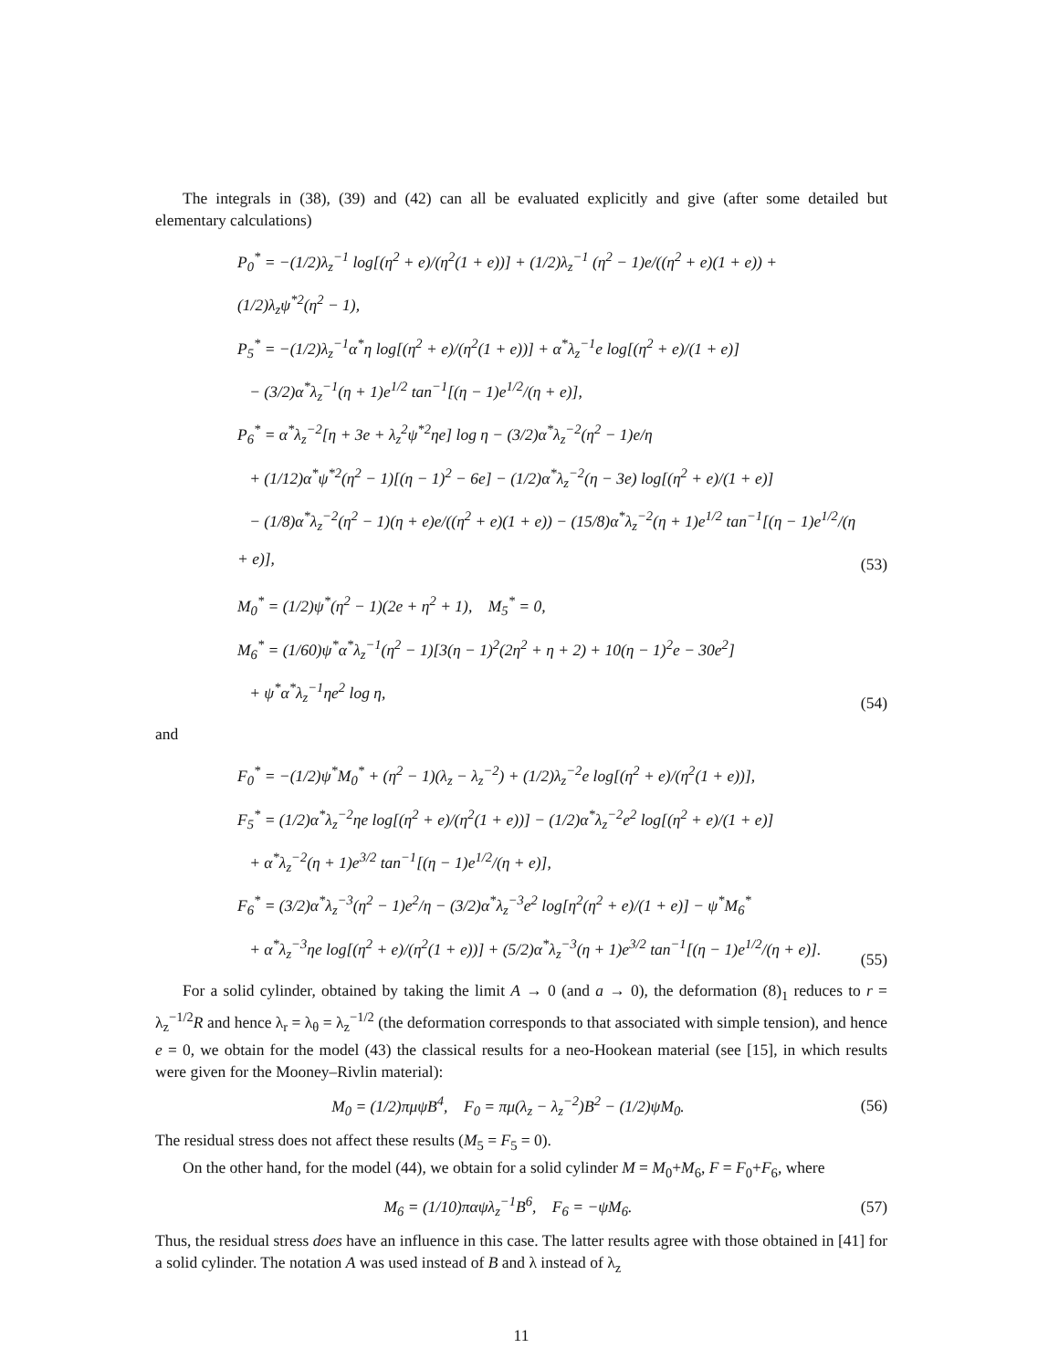The integrals in (38), (39) and (42) can all be evaluated explicitly and give (after some detailed but elementary calculations)
P<sub>0</sub><sup>*</sup> = −(1/2)λ<sub>z</sub><sup>−1</sup> log[(η<sup>2</sup> + e)/(η<sup>2</sup>(1 + e))] + (1/2)λ<sub>z</sub><sup>−1</sup> (η<sup>2</sup> − 1)e/((η<sup>2</sup> + e)(1 + e)) + (1/2)λ<sub>z</sub>ψ<sup>*2</sup>(η<sup>2</sup> − 1),
P<sub>5</sub><sup>*</sup> = −(1/2)λ<sub>z</sub><sup>−1</sup>α<sup>*</sup>η log[(η<sup>2</sup> + e)/(η<sup>2</sup>(1 + e))] + α<sup>*</sup>λ<sub>z</sub><sup>−1</sup>e log[(η<sup>2</sup> + e)/(1 + e)]
− (3/2)α<sup>*</sup>λ<sub>z</sub><sup>−1</sup>(η + 1)e<sup>1/2</sup> tan<sup>−1</sup>[(η − 1)e<sup>1/2</sup>/(η + e)],
P<sub>6</sub><sup>*</sup> = α<sup>*</sup>λ<sub>z</sub><sup>−2</sup>[η + 3e + λ<sub>z</sub><sup>2</sup>ψ<sup>*2</sup>ηe] log η − (3/2)α<sup>*</sup>λ<sub>z</sub><sup>−2</sup>(η<sup>2</sup> − 1)e/η
+ (1/12)α<sup>*</sup>ψ<sup>*2</sup>(η<sup>2</sup> − 1)[(η − 1)<sup>2</sup> − 6e] − (1/2)α<sup>*</sup>λ<sub>z</sub><sup>−2</sup>(η − 3e) log[(η<sup>2</sup> + e)/(1 + e)]
− (1/8)α<sup>*</sup>λ<sub>z</sub><sup>−2</sup>(η<sup>2</sup> − 1)(η + e)e/((η<sup>2</sup> + e)(1 + e)) − (15/8)α<sup>*</sup>λ<sub>z</sub><sup>−2</sup>(η + 1)e<sup>1/2</sup> tan<sup>−1</sup>[(η − 1)e<sup>1/2</sup>/(η + e)],
(53)
M<sub>0</sub><sup>*</sup> = (1/2)ψ<sup>*</sup>(η<sup>2</sup> − 1)(2e + η<sup>2</sup> + 1), M<sub>5</sub><sup>*</sup> = 0,
M<sub>6</sub><sup>*</sup> = (1/60)ψ<sup>*</sup>α<sup>*</sup>λ<sub>z</sub><sup>−1</sup>(η<sup>2</sup> − 1)[3(η − 1)<sup>2</sup>(2η<sup>2</sup> + η + 2) + 10(η − 1)<sup>2</sup>e − 30e<sup>2</sup>]
+ ψ<sup>*</sup>α<sup>*</sup>λ<sub>z</sub><sup>−1</sup>ηe<sup>2</sup> log η,
(54)
and
F<sub>0</sub><sup>*</sup> = −(1/2)ψ<sup>*</sup>M<sub>0</sub><sup>*</sup> + (η<sup>2</sup> − 1)(λ<sub>z</sub> − λ<sub>z</sub><sup>−2</sup>) + (1/2)λ<sub>z</sub><sup>−2</sup>e log[(η<sup>2</sup> + e)/(η<sup>2</sup>(1 + e))],
F<sub>5</sub><sup>*</sup> = (1/2)α<sup>*</sup>λ<sub>z</sub><sup>−2</sup>ηe log[(η<sup>2</sup> + e)/(η<sup>2</sup>(1 + e))] − (1/2)α<sup>*</sup>λ<sub>z</sub><sup>−2</sup>e<sup>2</sup> log[(η<sup>2</sup> + e)/(1 + e)]
+ α<sup>*</sup>λ<sub>z</sub><sup>−2</sup>(η + 1)e<sup>3/2</sup> tan<sup>−1</sup>[(η − 1)e<sup>1/2</sup>/(η + e)],
F<sub>6</sub><sup>*</sup> = (3/2)α<sup>*</sup>λ<sub>z</sub><sup>−3</sup>(η<sup>2</sup> − 1)e<sup>2</sup>/η − (3/2)α<sup>*</sup>λ<sub>z</sub><sup>−3</sup>e<sup>2</sup> log[η<sup>2</sup>(η<sup>2</sup> + e)/(1 + e)] − ψ<sup>*</sup>M<sub>6</sub><sup>*</sup>
+ α<sup>*</sup>λ<sub>z</sub><sup>−3</sup>ηe log[(η<sup>2</sup> + e)/(η<sup>2</sup>(1 + e))] + (5/2)α<sup>*</sup>λ<sub>z</sub><sup>−3</sup>(η + 1)e<sup>3/2</sup> tan<sup>−1</sup>[(η − 1)e<sup>1/2</sup>/(η + e)].
(55)
For a solid cylinder, obtained by taking the limit A → 0 (and a → 0), the deformation (8)<sub>1</sub> reduces to r = λ<sub>z</sub><sup>−1/2</sup>R and hence λ<sub>r</sub> = λ<sub>θ</sub> = λ<sub>z</sub><sup>−1/2</sup> (the deformation corresponds to that associated with simple tension), and hence e = 0, we obtain for the model (43) the classical results for a neo-Hookean material (see [15], in which results were given for the Mooney–Rivlin material):
M<sub>0</sub> = (1/2)πμψB<sup>4</sup>, F<sub>0</sub> = πμ(λ<sub>z</sub> − λ<sub>z</sub><sup>−2</sup>)B<sup>2</sup> − (1/2)ψM<sub>0</sub>.
(56)
The residual stress does not affect these results (M<sub>5</sub> = F<sub>5</sub> = 0).
On the other hand, for the model (44), we obtain for a solid cylinder M = M<sub>0</sub>+M<sub>6</sub>, F = F<sub>0</sub>+F<sub>6</sub>, where
M<sub>6</sub> = (1/10)παψλ<sub>z</sub><sup>−1</sup>B<sup>6</sup>, F<sub>6</sub> = −ψM<sub>6</sub>.
(57)
Thus, the residual stress does have an influence in this case. The latter results agree with those obtained in [41] for a solid cylinder. The notation A was used instead of B and λ instead of λ<sub>z</sub>
11